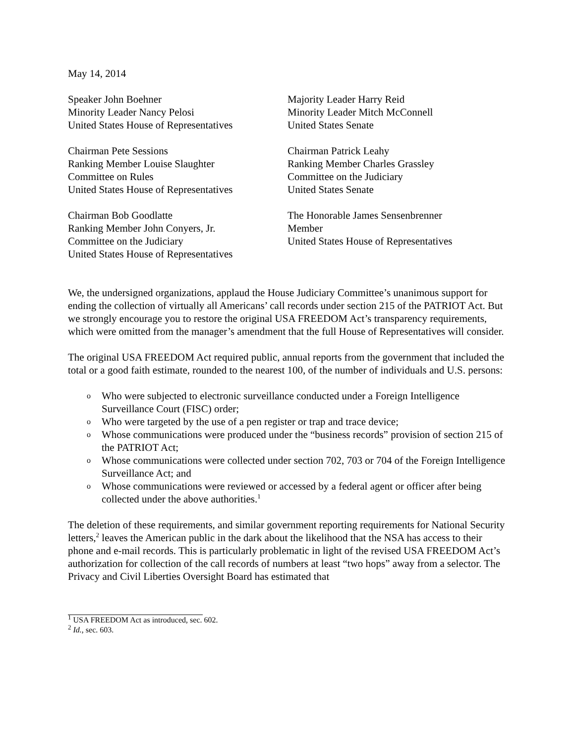May 14, 2014
Speaker John Boehner
Minority Leader Nancy Pelosi
United States House of Representatives
Majority Leader Harry Reid
Minority Leader Mitch McConnell
United States Senate
Chairman Pete Sessions
Ranking Member Louise Slaughter
Committee on Rules
United States House of Representatives
Chairman Patrick Leahy
Ranking Member Charles Grassley
Committee on the Judiciary
United States Senate
Chairman Bob Goodlatte
Ranking Member John Conyers, Jr.
Committee on the Judiciary
United States House of Representatives
The Honorable James Sensenbrenner
Member
United States House of Representatives
We, the undersigned organizations, applaud the House Judiciary Committee’s unanimous support for ending the collection of virtually all Americans’ call records under section 215 of the PATRIOT Act. But we strongly encourage you to restore the original USA FREEDOM Act’s transparency requirements, which were omitted from the manager’s amendment that the full House of Representatives will consider.
The original USA FREEDOM Act required public, annual reports from the government that included the total or a good faith estimate, rounded to the nearest 100, of the number of individuals and U.S. persons:
o Who were subjected to electronic surveillance conducted under a Foreign Intelligence Surveillance Court (FISC) order;
o Who were targeted by the use of a pen register or trap and trace device;
o Whose communications were produced under the “business records” provision of section 215 of the PATRIOT Act;
o Whose communications were collected under section 702, 703 or 704 of the Foreign Intelligence Surveillance Act; and
o Whose communications were reviewed or accessed by a federal agent or officer after being collected under the above authorities.<sup>1</sup>
The deletion of these requirements, and similar government reporting requirements for National Security letters,<sup>2</sup> leaves the American public in the dark about the likelihood that the NSA has access to their phone and e-mail records. This is particularly problematic in light of the revised USA FREEDOM Act’s authorization for collection of the call records of numbers at least “two hops” away from a selector. The Privacy and Civil Liberties Oversight Board has estimated that
<sup>1</sup> USA FREEDOM Act as introduced, sec. 602.
<sup>2</sup> Id., sec. 603.